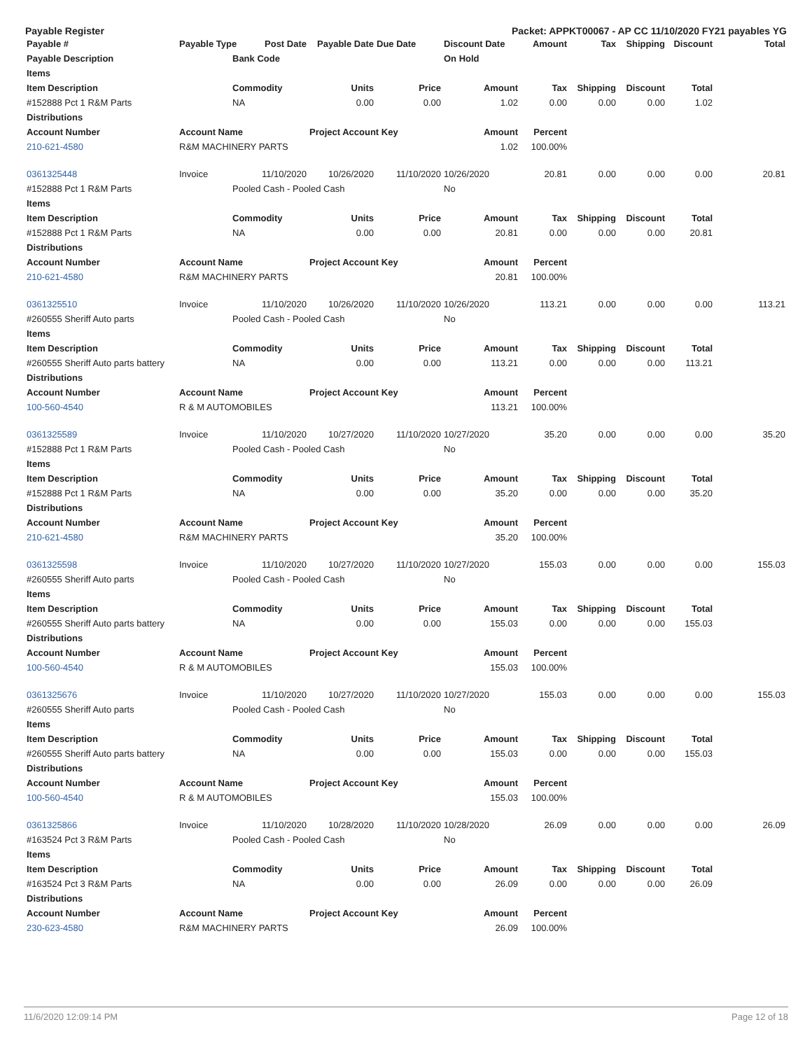Payable Register Packet: APPKT00067 - AP CC 11/10/2020 FY21 payables YG
| Payable # | Payable Type | Post Date | Payable Date | Due Date | Discount Date | Amount | Tax | Shipping | Discount | Total |
| --- | --- | --- | --- | --- | --- | --- | --- | --- | --- | --- |
| Payable Description | | Bank Code | | | On Hold | | | | | |
| Items | | | | | | | | | | |
| Item Description | | Commodity | Units | Price | Amount | Tax | Shipping | Discount | Total | |
| #152888 Pct 1 R&M Parts | | NA | 0.00 | 0.00 | 1.02 | 0.00 | 0.00 | 0.00 | 1.02 | |
| Distributions | | | | | | | | | | |
| Account Number | Account Name | | Project Account Key | | Amount | Percent | | | | |
| 210-621-4580 | R&M MACHINERY PARTS | | | | 1.02 | 100.00% | | | | |
| 0361325448 | Invoice | 11/10/2020 | 10/26/2020 | 11/10/2020 | 10/26/2020 | 20.81 | 0.00 | 0.00 | 0.00 | 20.81 |
| #152888 Pct 1 R&M Parts | | Pooled Cash - Pooled Cash | | | No | | | | | |
| Items | | | | | | | | | | |
| Item Description | | Commodity | Units | Price | Amount | Tax | Shipping | Discount | Total | |
| #152888 Pct 1 R&M Parts | | NA | 0.00 | 0.00 | 20.81 | 0.00 | 0.00 | 0.00 | 20.81 | |
| Distributions | | | | | | | | | | |
| Account Number | Account Name | | Project Account Key | | Amount | Percent | | | | |
| 210-621-4580 | R&M MACHINERY PARTS | | | | 20.81 | 100.00% | | | | |
| 0361325510 | Invoice | 11/10/2020 | 10/26/2020 | 11/10/2020 | 10/26/2020 | 113.21 | 0.00 | 0.00 | 0.00 | 113.21 |
| #260555 Sheriff Auto parts | | Pooled Cash - Pooled Cash | | | No | | | | | |
| Items | | | | | | | | | | |
| Item Description | | Commodity | Units | Price | Amount | Tax | Shipping | Discount | Total | |
| #260555 Sheriff Auto parts battery | | NA | 0.00 | 0.00 | 113.21 | 0.00 | 0.00 | 0.00 | 113.21 | |
| Distributions | | | | | | | | | | |
| Account Number | Account Name | | Project Account Key | | Amount | Percent | | | | |
| 100-560-4540 | R & M AUTOMOBILES | | | | 113.21 | 100.00% | | | | |
| 0361325589 | Invoice | 11/10/2020 | 10/27/2020 | 11/10/2020 | 10/27/2020 | 35.20 | 0.00 | 0.00 | 0.00 | 35.20 |
| #152888 Pct 1 R&M Parts | | Pooled Cash - Pooled Cash | | | No | | | | | |
| Items | | | | | | | | | | |
| Item Description | | Commodity | Units | Price | Amount | Tax | Shipping | Discount | Total | |
| #152888 Pct 1 R&M Parts | | NA | 0.00 | 0.00 | 35.20 | 0.00 | 0.00 | 0.00 | 35.20 | |
| Distributions | | | | | | | | | | |
| Account Number | Account Name | | Project Account Key | | Amount | Percent | | | | |
| 210-621-4580 | R&M MACHINERY PARTS | | | | 35.20 | 100.00% | | | | |
| 0361325598 | Invoice | 11/10/2020 | 10/27/2020 | 11/10/2020 | 10/27/2020 | 155.03 | 0.00 | 0.00 | 0.00 | 155.03 |
| #260555 Sheriff Auto parts | | Pooled Cash - Pooled Cash | | | No | | | | | |
| Items | | | | | | | | | | |
| Item Description | | Commodity | Units | Price | Amount | Tax | Shipping | Discount | Total | |
| #260555 Sheriff Auto parts battery | | NA | 0.00 | 0.00 | 155.03 | 0.00 | 0.00 | 0.00 | 155.03 | |
| Distributions | | | | | | | | | | |
| Account Number | Account Name | | Project Account Key | | Amount | Percent | | | | |
| 100-560-4540 | R & M AUTOMOBILES | | | | 155.03 | 100.00% | | | | |
| 0361325676 | Invoice | 11/10/2020 | 10/27/2020 | 11/10/2020 | 10/27/2020 | 155.03 | 0.00 | 0.00 | 0.00 | 155.03 |
| #260555 Sheriff Auto parts | | Pooled Cash - Pooled Cash | | | No | | | | | |
| Items | | | | | | | | | | |
| Item Description | | Commodity | Units | Price | Amount | Tax | Shipping | Discount | Total | |
| #260555 Sheriff Auto parts battery | | NA | 0.00 | 0.00 | 155.03 | 0.00 | 0.00 | 0.00 | 155.03 | |
| Distributions | | | | | | | | | | |
| Account Number | Account Name | | Project Account Key | | Amount | Percent | | | | |
| 100-560-4540 | R & M AUTOMOBILES | | | | 155.03 | 100.00% | | | | |
| 0361325866 | Invoice | 11/10/2020 | 10/28/2020 | 11/10/2020 | 10/28/2020 | 26.09 | 0.00 | 0.00 | 0.00 | 26.09 |
| #163524 Pct 3 R&M Parts | | Pooled Cash - Pooled Cash | | | No | | | | | |
| Items | | | | | | | | | | |
| Item Description | | Commodity | Units | Price | Amount | Tax | Shipping | Discount | Total | |
| #163524 Pct 3 R&M Parts | | NA | 0.00 | 0.00 | 26.09 | 0.00 | 0.00 | 0.00 | 26.09 | |
| Distributions | | | | | | | | | | |
| Account Number | Account Name | | Project Account Key | | Amount | Percent | | | | |
| 230-623-4580 | R&M MACHINERY PARTS | | | | 26.09 | 100.00% | | | | |
11/6/2020 12:09:14 PM Page 12 of 18